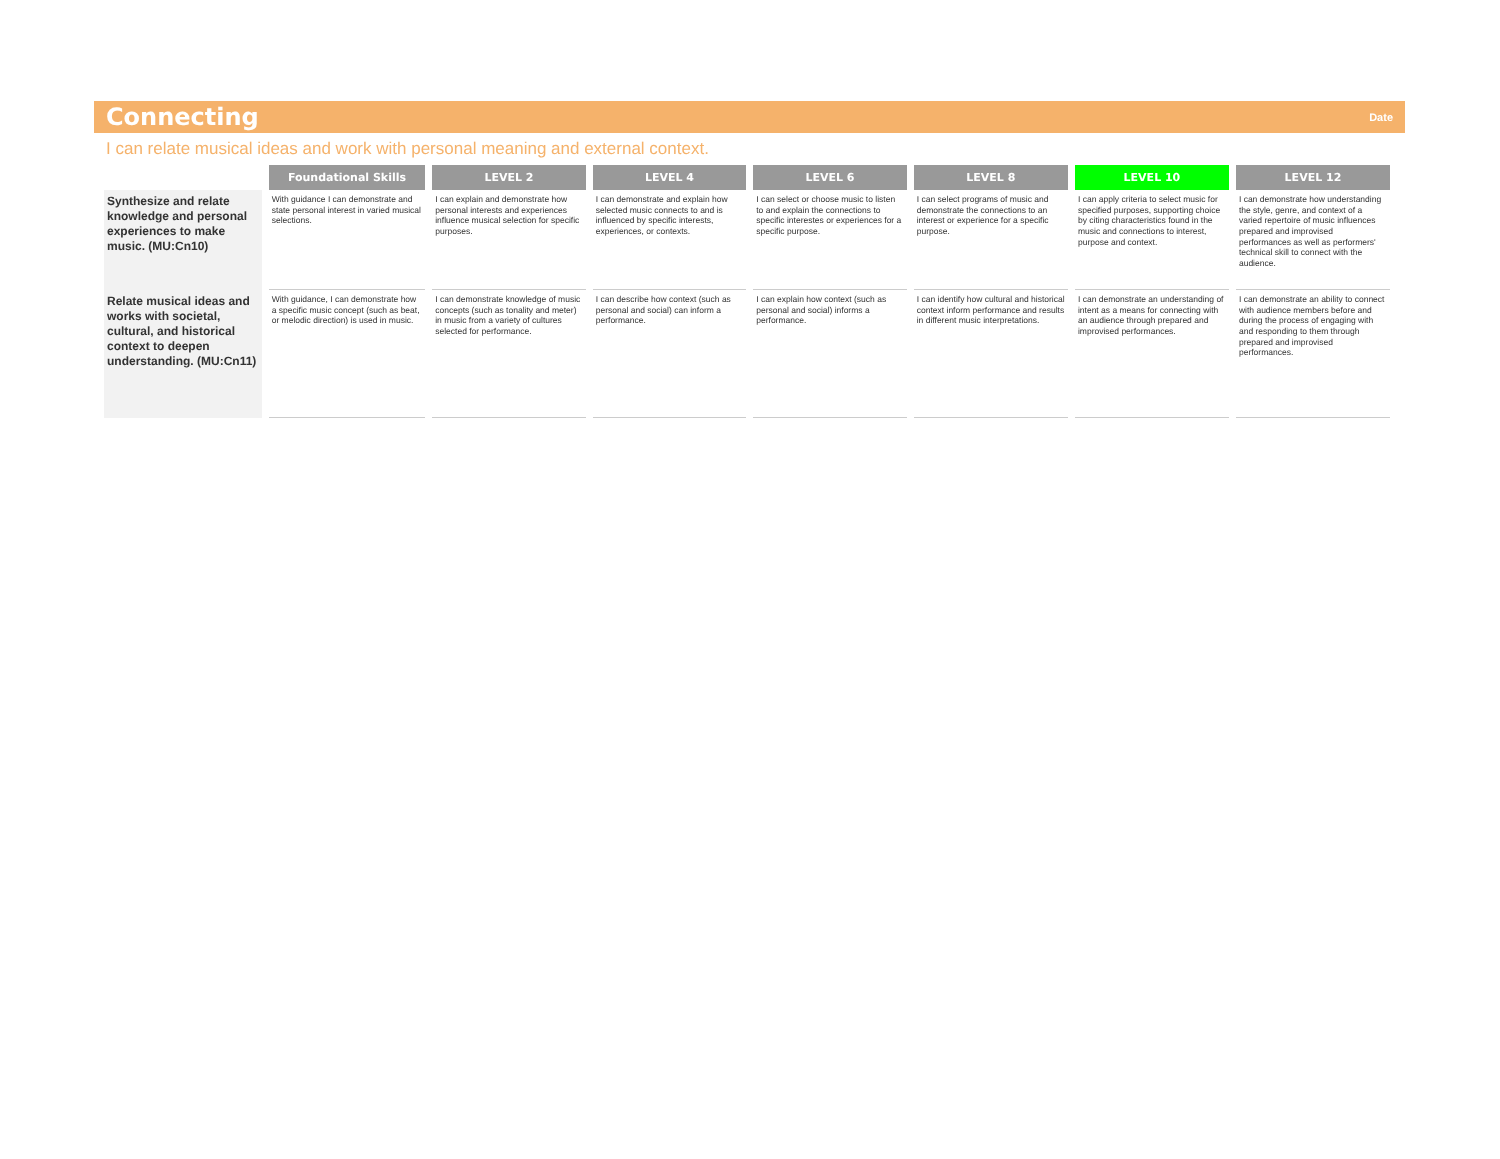Connecting
Date
I can relate musical ideas and work with personal meaning and external context.
| | Foundational Skills | LEVEL 2 | LEVEL 4 | LEVEL 6 | LEVEL 8 | LEVEL 10 | LEVEL 12 |
| Synthesize and relate knowledge and personal experiences to make music. (MU:Cn10) | With guidance I can demonstrate and state personal interest in varied musical selections. | I can explain and demonstrate how personal interests and experiences influence musical selection for specific purposes. | I can demonstrate and explain how selected music connects to and is influenced by specific interests, experiences, or contexts. | I can select or choose music to listen to and explain the connections to specific interestes or experiences for a specific purpose. | I can select programs of music and demonstrate the connections to an interest or experience for a specific purpose. | I can apply criteria to select music for specified purposes, supporting choice by citing characteristics found in the music and connections to interest, purpose and context. | I can demonstrate how understanding the style, genre, and context of a varied repertoire of music influences prepared and improvised performances as well as performers' technical skill to connect with the audience. |
| Relate musical ideas and works with societal, cultural, and historical context to deepen understanding. (MU:Cn11) | With guidance, I can demonstrate how a specific music concept (such as beat, or melodic direction) is used in music. | I can demonstrate knowledge of music concepts (such as tonality and meter) in music from a variety of cultures selected for performance. | I can describe how context (such as personal and social) can inform a performance. | I can explain how context (such as personal and social) informs a performance. | I can identify how cultural and historical context inform performance and results in different music interpretations. | I can demonstrate an understanding of intent as a means for connecting with an audience through prepared and improvised performances. | I can demonstrate an ability to connect with audience members before and during the process of engaging with and responding to them through prepared and improvised performances. |